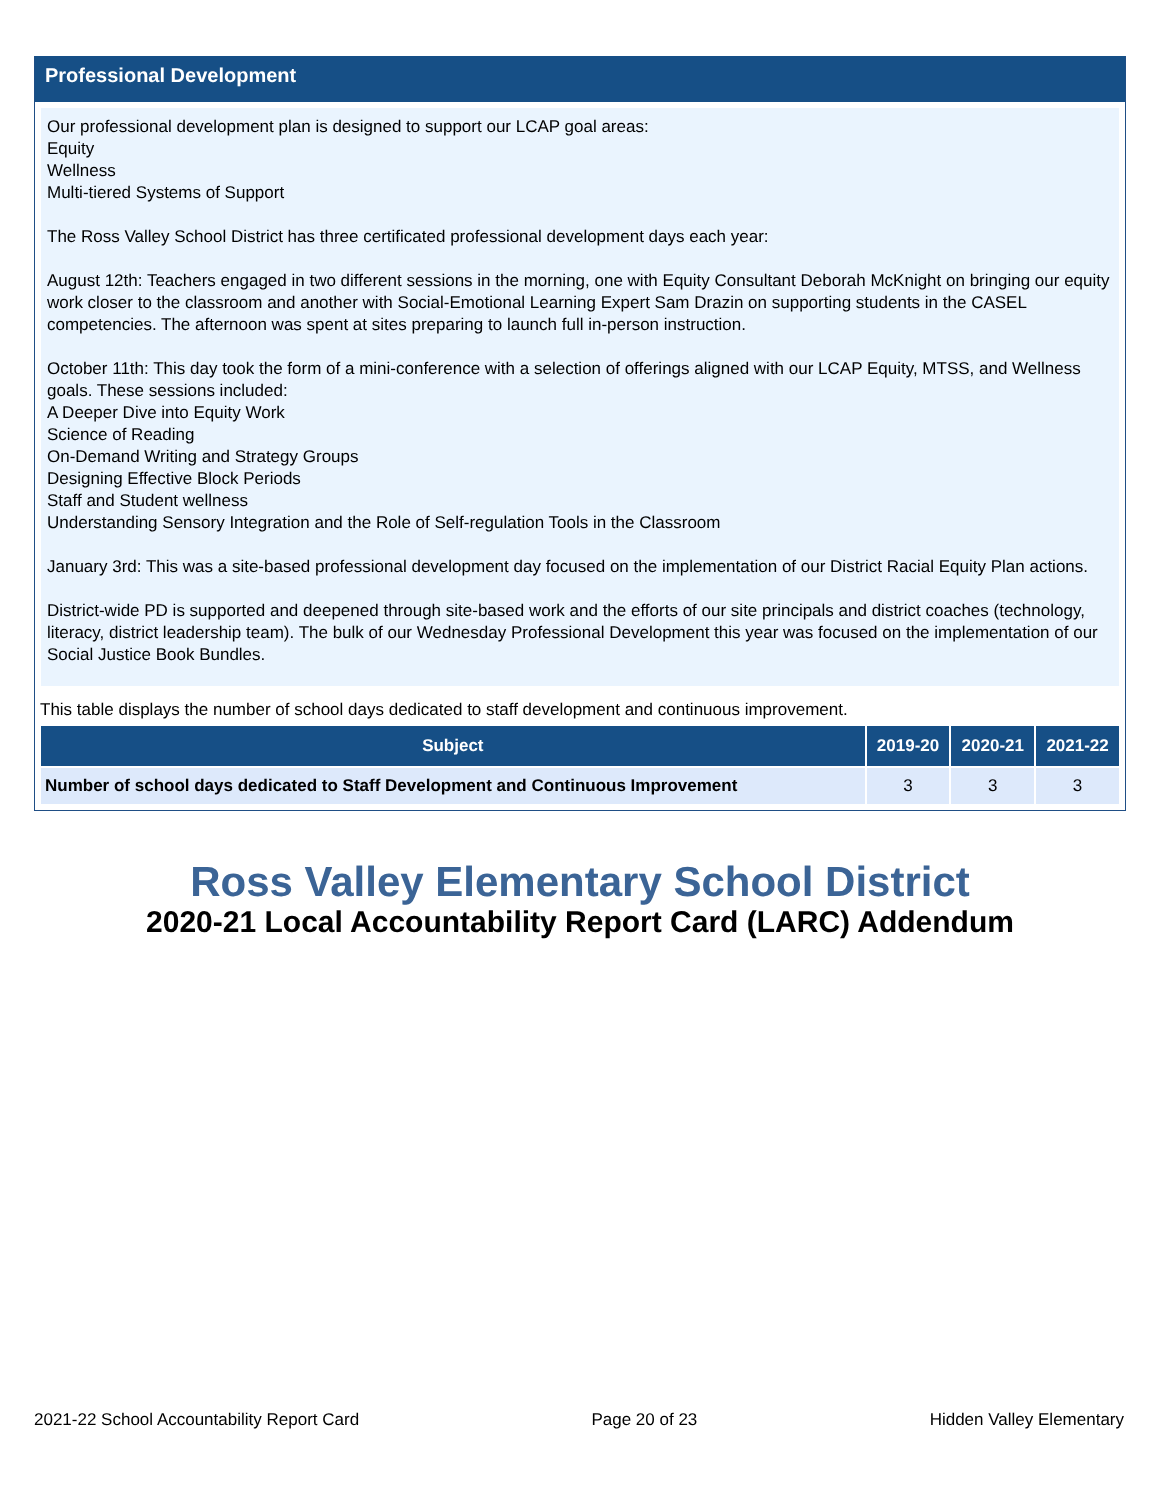Professional Development
Our professional development plan is designed to support our LCAP goal areas:
Equity
Wellness
Multi-tiered Systems of Support
The Ross Valley School District has three certificated professional development days each year:
August 12th: Teachers engaged in two different sessions in the morning, one with Equity Consultant Deborah McKnight on bringing our equity work closer to the classroom and another with Social-Emotional Learning Expert Sam Drazin on supporting students in the CASEL competencies. The afternoon was spent at sites preparing to launch full in-person instruction.
October 11th: This day took the form of a mini-conference with a selection of offerings aligned with our LCAP Equity, MTSS, and Wellness goals. These sessions included:
A Deeper Dive into Equity Work
Science of Reading
On-Demand Writing and Strategy Groups
Designing Effective Block Periods
Staff and Student wellness
Understanding Sensory Integration and the Role of Self-regulation Tools in the Classroom
January 3rd: This was a site-based professional development day focused on the implementation of our District Racial Equity Plan actions.
District-wide PD is supported and deepened through site-based work and the efforts of our site principals and district coaches (technology, literacy, district leadership team). The bulk of our Wednesday Professional Development this year was focused on the implementation of our Social Justice Book Bundles.
This table displays the number of school days dedicated to staff development and continuous improvement.
| Subject | 2019-20 | 2020-21 | 2021-22 |
| --- | --- | --- | --- |
| Number of school days dedicated to Staff Development and Continuous Improvement | 3 | 3 | 3 |
Ross Valley Elementary School District
2020-21 Local Accountability Report Card (LARC) Addendum
2021-22 School Accountability Report Card Page 20 of 23 Hidden Valley Elementary